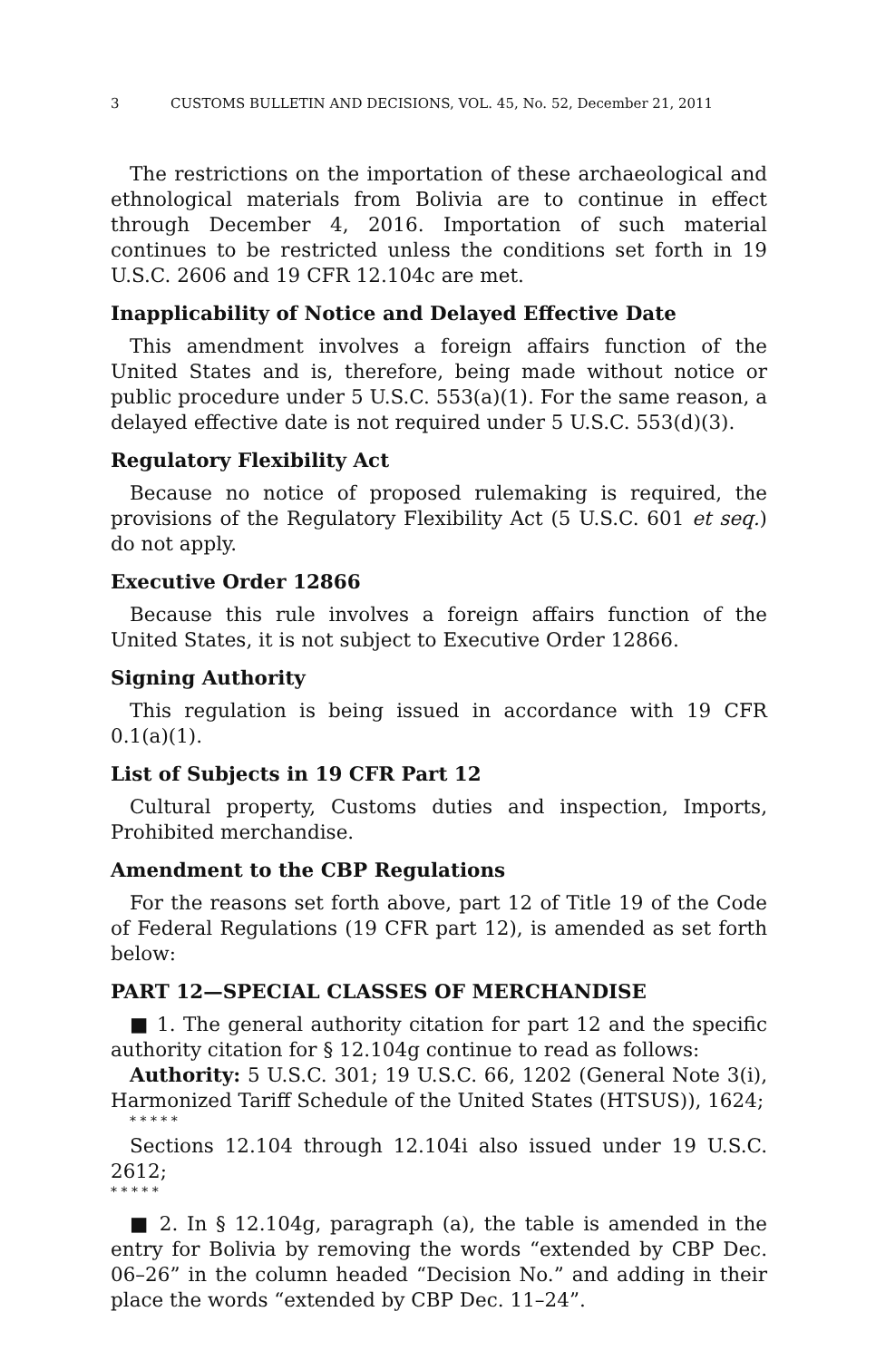3 CUSTOMS BULLETIN AND DECISIONS, VOL. 45, No. 52, December 21, 2011
The restrictions on the importation of these archaeological and ethnological materials from Bolivia are to continue in effect through December 4, 2016. Importation of such material continues to be restricted unless the conditions set forth in 19 U.S.C. 2606 and 19 CFR 12.104c are met.
Inapplicability of Notice and Delayed Effective Date
This amendment involves a foreign affairs function of the United States and is, therefore, being made without notice or public procedure under 5 U.S.C. 553(a)(1). For the same reason, a delayed effective date is not required under 5 U.S.C. 553(d)(3).
Regulatory Flexibility Act
Because no notice of proposed rulemaking is required, the provisions of the Regulatory Flexibility Act (5 U.S.C. 601 et seq.) do not apply.
Executive Order 12866
Because this rule involves a foreign affairs function of the United States, it is not subject to Executive Order 12866.
Signing Authority
This regulation is being issued in accordance with 19 CFR 0.1(a)(1).
List of Subjects in 19 CFR Part 12
Cultural property, Customs duties and inspection, Imports, Prohibited merchandise.
Amendment to the CBP Regulations
For the reasons set forth above, part 12 of Title 19 of the Code of Federal Regulations (19 CFR part 12), is amended as set forth below:
PART 12—SPECIAL CLASSES OF MERCHANDISE
■ 1. The general authority citation for part 12 and the specific authority citation for § 12.104g continue to read as follows:
Authority: 5 U.S.C. 301; 19 U.S.C. 66, 1202 (General Note 3(i), Harmonized Tariff Schedule of the United States (HTSUS)), 1624;
* * * * *
Sections 12.104 through 12.104i also issued under 19 U.S.C. 2612;
* * * * *
■ 2. In § 12.104g, paragraph (a), the table is amended in the entry for Bolivia by removing the words “extended by CBP Dec. 06–26” in the column headed “Decision No.” and adding in their place the words “extended by CBP Dec. 11–24”.